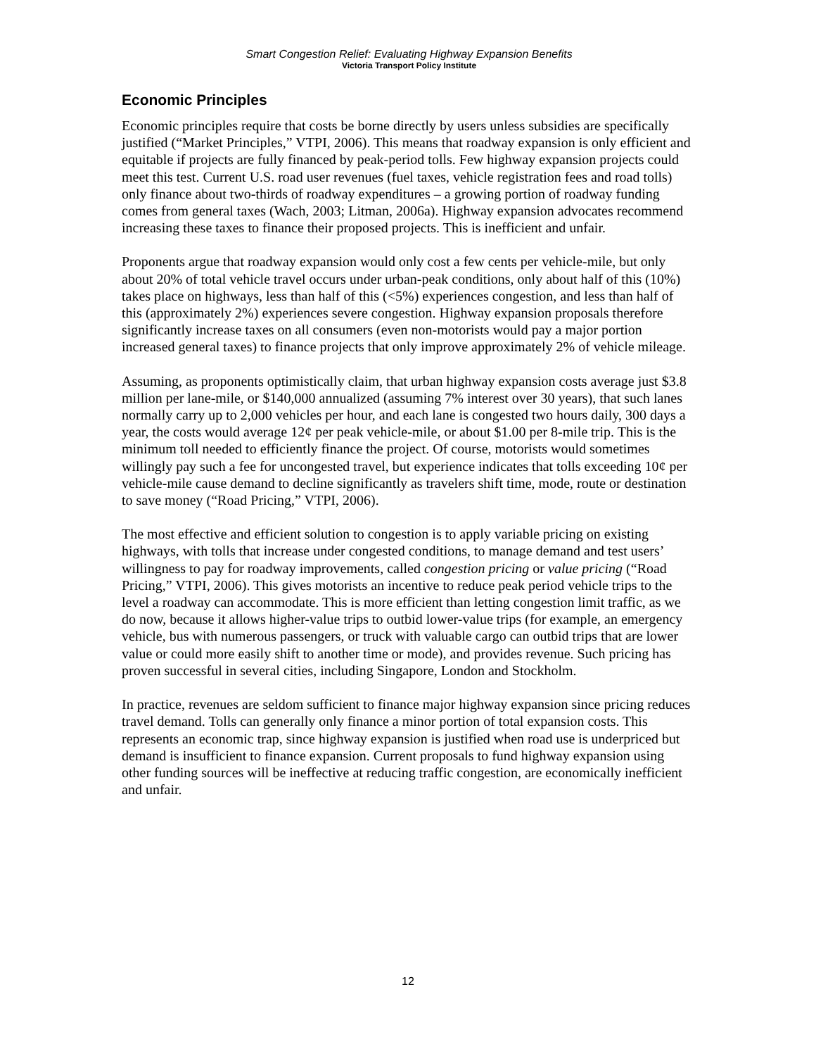Smart Congestion Relief: Evaluating Highway Expansion Benefits
Victoria Transport Policy Institute
Economic Principles
Economic principles require that costs be borne directly by users unless subsidies are specifically justified (“Market Principles,” VTPI, 2006). This means that roadway expansion is only efficient and equitable if projects are fully financed by peak-period tolls. Few highway expansion projects could meet this test. Current U.S. road user revenues (fuel taxes, vehicle registration fees and road tolls) only finance about two-thirds of roadway expenditures – a growing portion of roadway funding comes from general taxes (Wach, 2003; Litman, 2006a). Highway expansion advocates recommend increasing these taxes to finance their proposed projects. This is inefficient and unfair.
Proponents argue that roadway expansion would only cost a few cents per vehicle-mile, but only about 20% of total vehicle travel occurs under urban-peak conditions, only about half of this (10%) takes place on highways, less than half of this (<5%) experiences congestion, and less than half of this (approximately 2%) experiences severe congestion. Highway expansion proposals therefore significantly increase taxes on all consumers (even non-motorists would pay a major portion increased general taxes) to finance projects that only improve approximately 2% of vehicle mileage.
Assuming, as proponents optimistically claim, that urban highway expansion costs average just $3.8 million per lane-mile, or $140,000 annualized (assuming 7% interest over 30 years), that such lanes normally carry up to 2,000 vehicles per hour, and each lane is congested two hours daily, 300 days a year, the costs would average 12¢ per peak vehicle-mile, or about $1.00 per 8-mile trip. This is the minimum toll needed to efficiently finance the project. Of course, motorists would sometimes willingly pay such a fee for uncongested travel, but experience indicates that tolls exceeding 10¢ per vehicle-mile cause demand to decline significantly as travelers shift time, mode, route or destination to save money (“Road Pricing,” VTPI, 2006).
The most effective and efficient solution to congestion is to apply variable pricing on existing highways, with tolls that increase under congested conditions, to manage demand and test users’ willingness to pay for roadway improvements, called congestion pricing or value pricing (“Road Pricing,” VTPI, 2006). This gives motorists an incentive to reduce peak period vehicle trips to the level a roadway can accommodate. This is more efficient than letting congestion limit traffic, as we do now, because it allows higher-value trips to outbid lower-value trips (for example, an emergency vehicle, bus with numerous passengers, or truck with valuable cargo can outbid trips that are lower value or could more easily shift to another time or mode), and provides revenue. Such pricing has proven successful in several cities, including Singapore, London and Stockholm.
In practice, revenues are seldom sufficient to finance major highway expansion since pricing reduces travel demand. Tolls can generally only finance a minor portion of total expansion costs. This represents an economic trap, since highway expansion is justified when road use is underpriced but demand is insufficient to finance expansion. Current proposals to fund highway expansion using other funding sources will be ineffective at reducing traffic congestion, are economically inefficient and unfair.
12